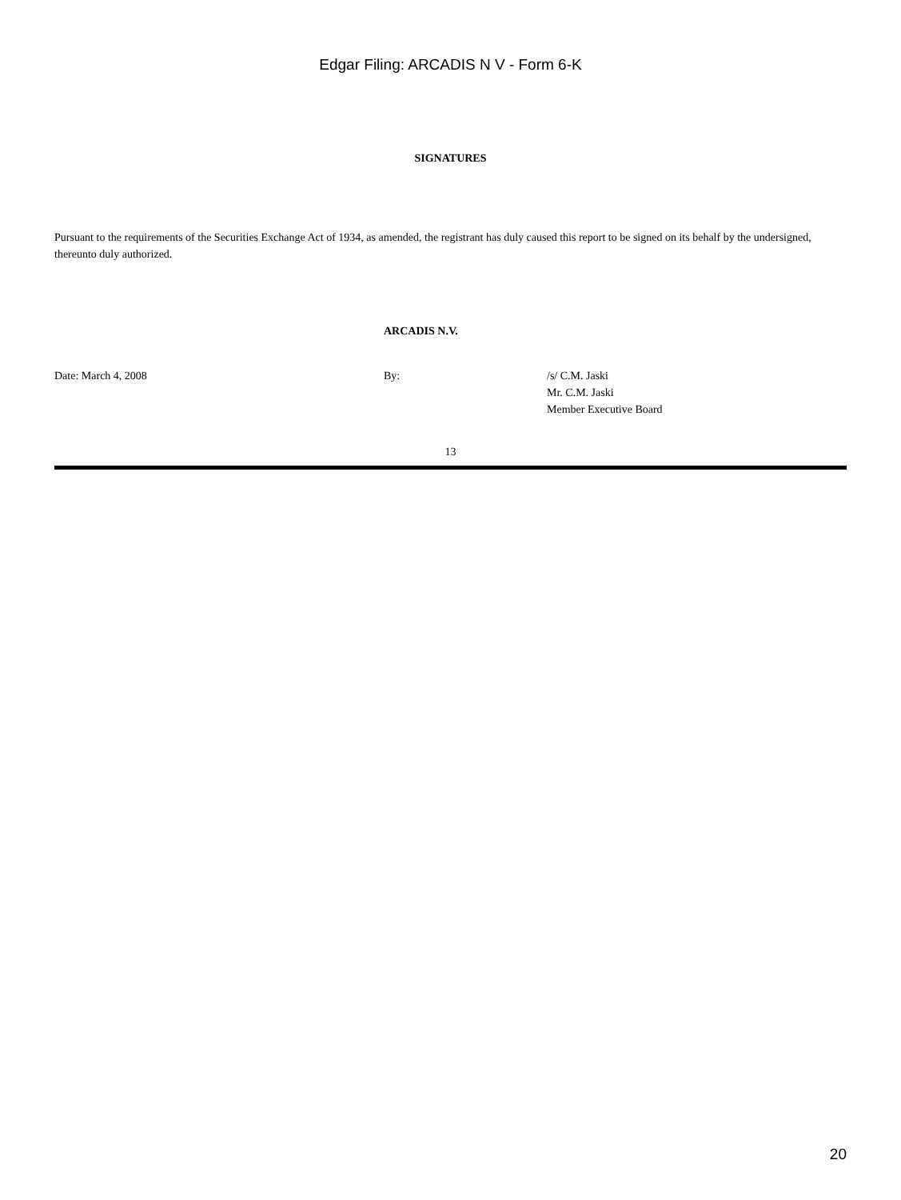Edgar Filing: ARCADIS N V - Form 6-K
SIGNATURES
Pursuant to the requirements of the Securities Exchange Act of 1934, as amended, the registrant has duly caused this report to be signed on its behalf by the undersigned, thereunto duly authorized.
ARCADIS N.V.
Date: March 4, 2008 By: /s/ C.M. Jaski
Mr. C.M. Jaski
Member Executive Board
13
20